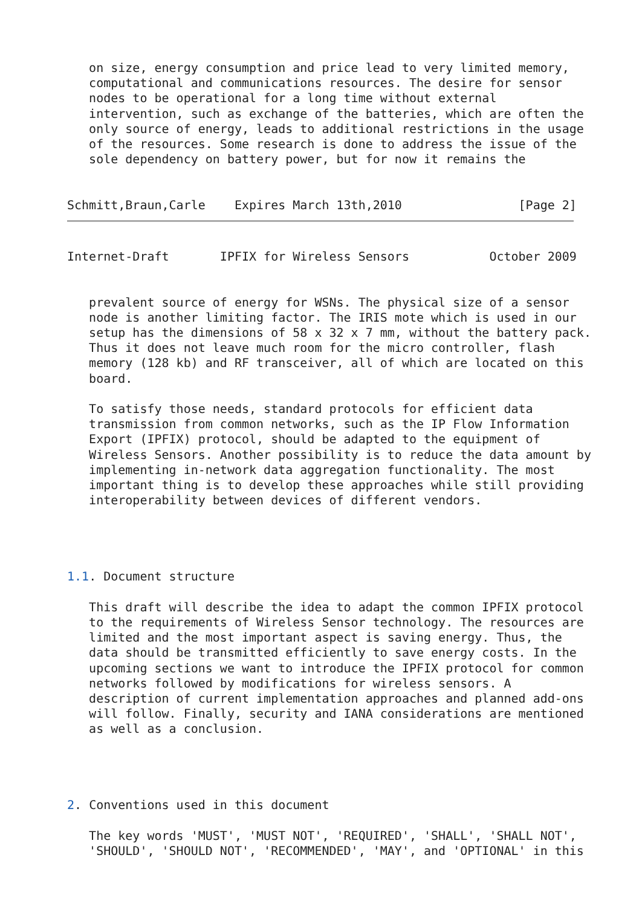on size, energy consumption and price lead to very limited memory,
   computational and communications resources. The desire for sensor
   nodes to be operational for a long time without external
   intervention, such as exchange of the batteries, which are often the
   only source of energy, leads to additional restrictions in the usage
   of the resources. Some research is done to address the issue of the
   sole dependency on battery power, but for now it remains the


Schmitt,Braun,Carle    Expires March 13th,2010                [Page 2]
Internet-Draft       IPFIX for Wireless Sensors           October 2009


   prevalent source of energy for WSNs. The physical size of a sensor
   node is another limiting factor. The IRIS mote which is used in our
   setup has the dimensions of 58 x 32 x 7 mm, without the battery pack.
   Thus it does not leave much room for the micro controller, flash
   memory (128 kb) and RF transceiver, all of which are located on this
   board.

   To satisfy those needs, standard protocols for efficient data
   transmission from common networks, such as the IP Flow Information
   Export (IPFIX) protocol, should be adapted to the equipment of
   Wireless Sensors. Another possibility is to reduce the data amount by
   implementing in-network data aggregation functionality. The most
   important thing is to develop these approaches while still providing
   interoperability between devices of different vendors.




1.1. Document structure

   This draft will describe the idea to adapt the common IPFIX protocol
   to the requirements of Wireless Sensor technology. The resources are
   limited and the most important aspect is saving energy. Thus, the
   data should be transmitted efficiently to save energy costs. In the
   upcoming sections we want to introduce the IPFIX protocol for common
   networks followed by modifications for wireless sensors. A
   description of current implementation approaches and planned add-ons
   will follow. Finally, security and IANA considerations are mentioned
   as well as a conclusion.




2. Conventions used in this document

   The key words 'MUST', 'MUST NOT', 'REQUIRED', 'SHALL', 'SHALL NOT',
   'SHOULD', 'SHOULD NOT', 'RECOMMENDED', 'MAY', and 'OPTIONAL' in this